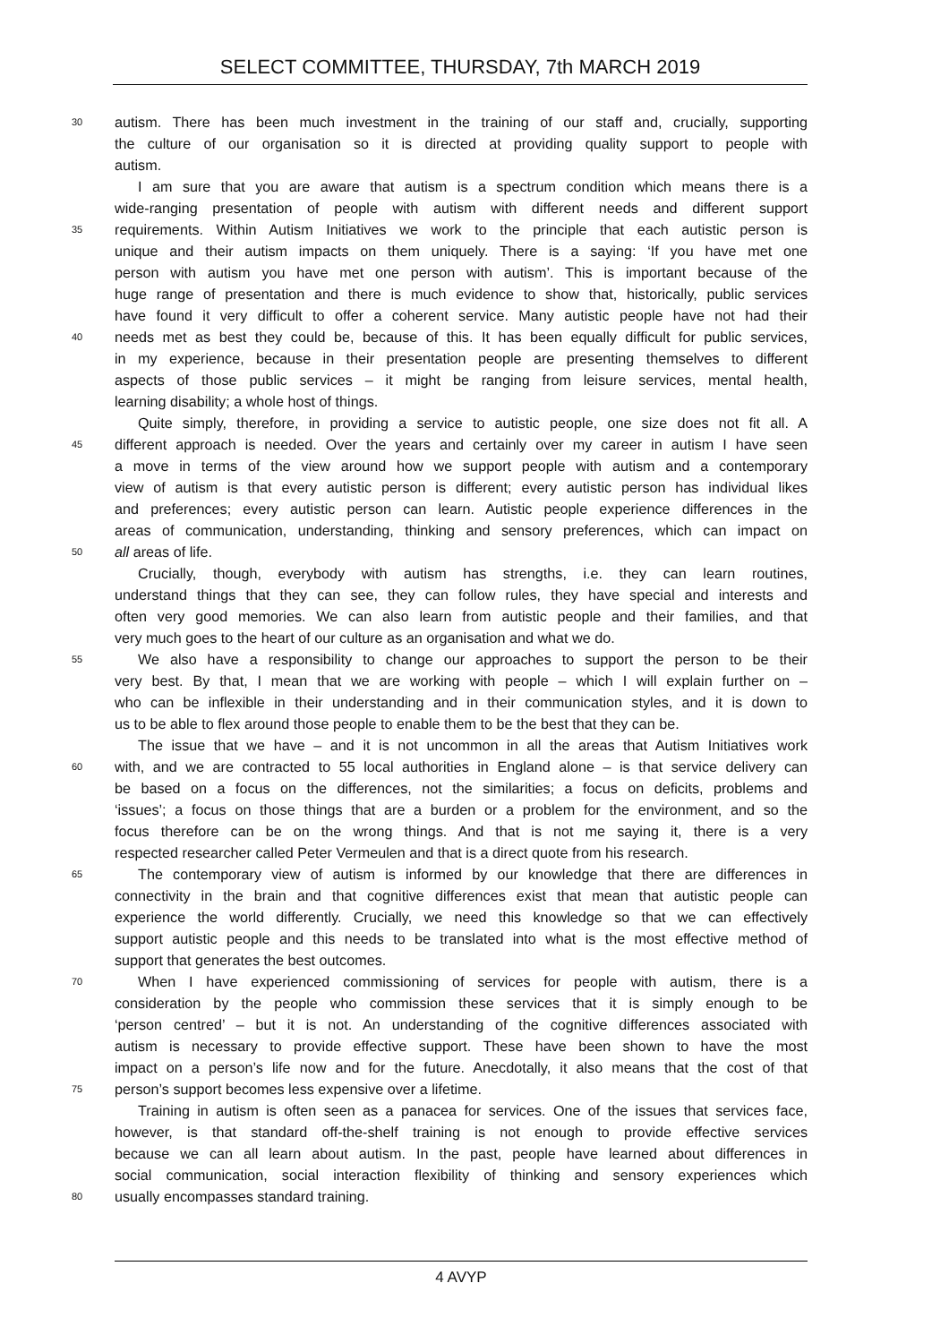SELECT COMMITTEE, THURSDAY, 7th MARCH 2019
30 autism. There has been much investment in the training of our staff and, crucially, supporting
the culture of our organisation so it is directed at providing quality support to people with
autism.
I am sure that you are aware that autism is a spectrum condition which means there is a
wide-ranging presentation of people with autism with different needs and different support
35 requirements. Within Autism Initiatives we work to the principle that each autistic person is
unique and their autism impacts on them uniquely. There is a saying: ‘If you have met one
person with autism you have met one person with autism’. This is important because of the
huge range of presentation and there is much evidence to show that, historically, public services
have found it very difficult to offer a coherent service. Many autistic people have not had their
40 needs met as best they could be, because of this. It has been equally difficult for public services,
in my experience, because in their presentation people are presenting themselves to different
aspects of those public services – it might be ranging from leisure services, mental health,
learning disability; a whole host of things.
Quite simply, therefore, in providing a service to autistic people, one size does not fit all. A
45 different approach is needed. Over the years and certainly over my career in autism I have seen
a move in terms of the view around how we support people with autism and a contemporary
view of autism is that every autistic person is different; every autistic person has individual likes
and preferences; every autistic person can learn. Autistic people experience differences in the
areas of communication, understanding, thinking and sensory preferences, which can impact on
50 all areas of life.
Crucially, though, everybody with autism has strengths, i.e. they can learn routines,
understand things that they can see, they can follow rules, they have special and interests and
often very good memories. We can also learn from autistic people and their families, and that
very much goes to the heart of our culture as an organisation and what we do.
55 We also have a responsibility to change our approaches to support the person to be their
very best. By that, I mean that we are working with people – which I will explain further on –
who can be inflexible in their understanding and in their communication styles, and it is down to
us to be able to flex around those people to enable them to be the best that they can be.
The issue that we have – and it is not uncommon in all the areas that Autism Initiatives work
60 with, and we are contracted to 55 local authorities in England alone – is that service delivery can
be based on a focus on the differences, not the similarities; a focus on deficits, problems and
‘issues’; a focus on those things that are a burden or a problem for the environment, and so the
focus therefore can be on the wrong things. And that is not me saying it, there is a very
respected researcher called Peter Vermeulen and that is a direct quote from his research.
65 The contemporary view of autism is informed by our knowledge that there are differences in
connectivity in the brain and that cognitive differences exist that mean that autistic people can
experience the world differently. Crucially, we need this knowledge so that we can effectively
support autistic people and this needs to be translated into what is the most effective method of
support that generates the best outcomes.
70 When I have experienced commissioning of services for people with autism, there is a
consideration by the people who commission these services that it is simply enough to be
‘person centred’ – but it is not. An understanding of the cognitive differences associated with
autism is necessary to provide effective support. These have been shown to have the most
impact on a person’s life now and for the future. Anecdotally, it also means that the cost of that
75 person’s support becomes less expensive over a lifetime.
Training in autism is often seen as a panacea for services. One of the issues that services face,
however, is that standard off-the-shelf training is not enough to provide effective services
because we can all learn about autism. In the past, people have learned about differences in
social communication, social interaction flexibility of thinking and sensory experiences which
80 usually encompasses standard training.
4 AVYP